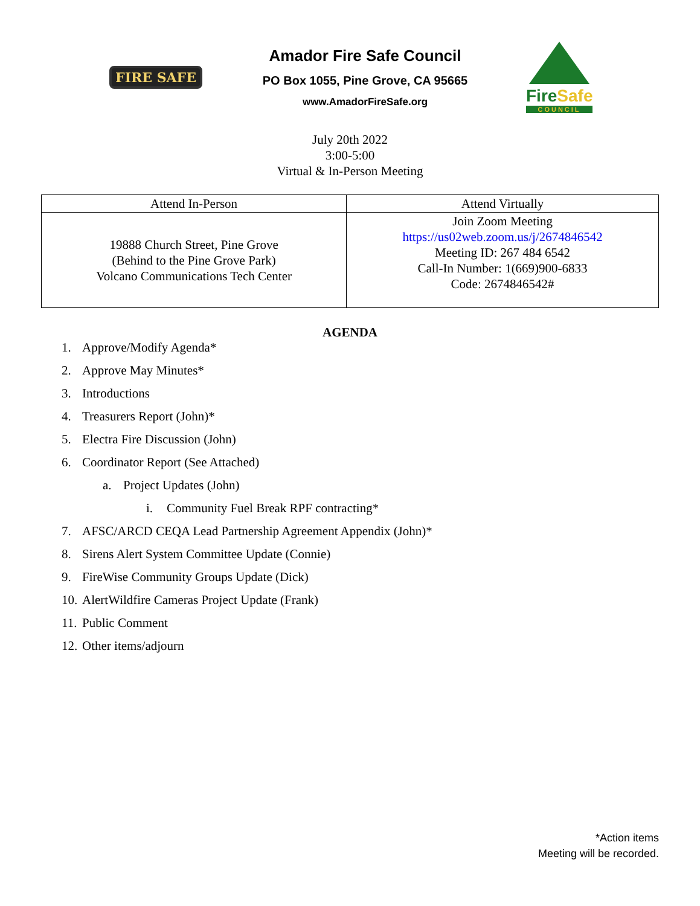FIRE SAFE
Amador Fire Safe Council
PO Box 1055, Pine Grove, CA 95665
www.AmadorFireSafe.org
FireSafe
COUNCIL
July 20th 2022
3:00-5:00
Virtual & In-Person Meeting
| Attend In-Person | Attend Virtually |
| --- | --- |
| 19888 Church Street, Pine Grove (Behind to the Pine Grove Park) Volcano Communications Tech Center | Join Zoom Meeting https://us02web.zoom.us/j/2674846542 Meeting ID: 267 484 6542 Call-In Number: 1(669)900-6833 Code: 2674846542# |
AGENDA
1. Approve/Modify Agenda*
2. Approve May Minutes*
3. Introductions
4. Treasurers Report (John)*
5. Electra Fire Discussion (John)
6. Coordinator Report (See Attached)
a. Project Updates (John)
i. Community Fuel Break RPF contracting*
7. AFSC/ARCD CEQA Lead Partnership Agreement Appendix (John)*
8. Sirens Alert System Committee Update (Connie)
9. FireWise Community Groups Update (Dick)
10. AlertWildfire Cameras Project Update (Frank)
11. Public Comment
12. Other items/adjourn
*Action items
Meeting will be recorded.